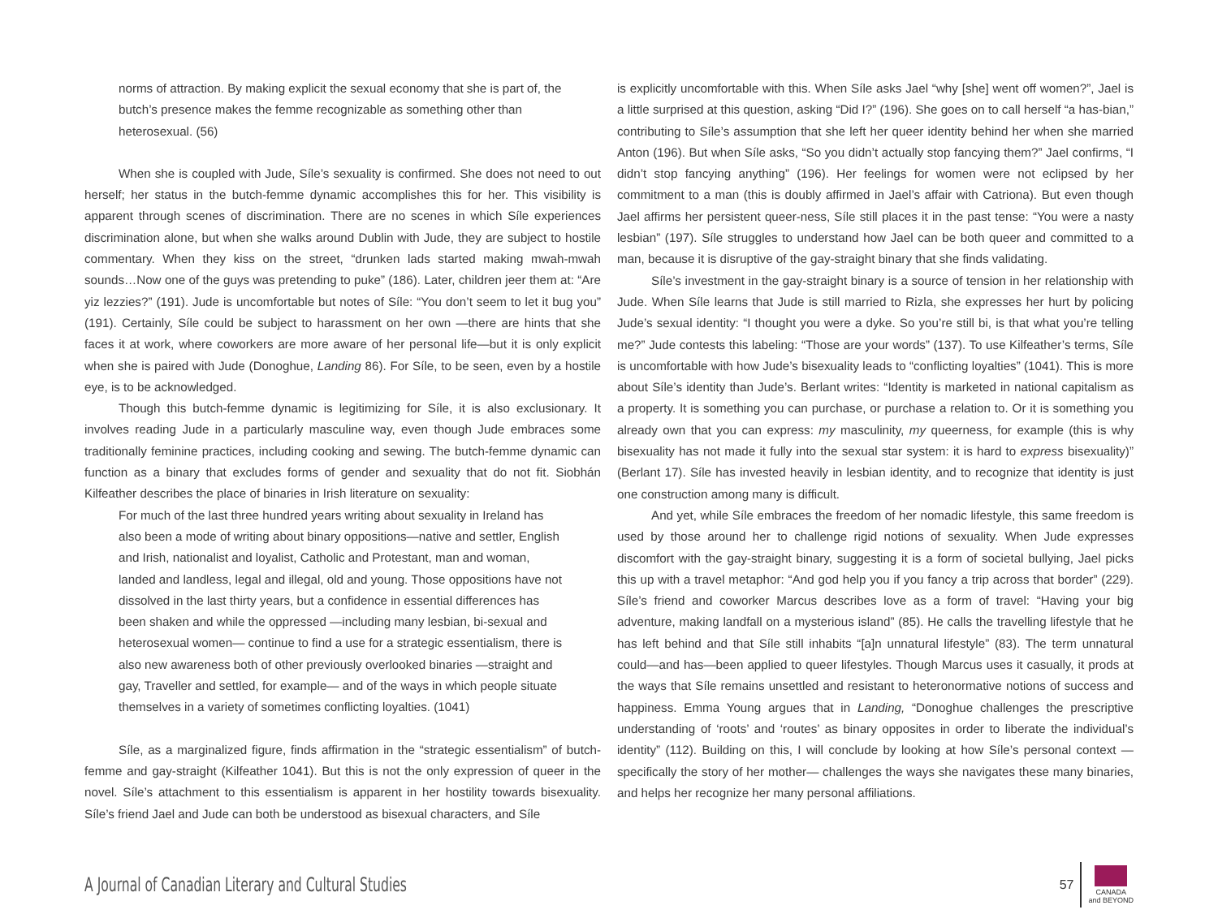norms of attraction. By making explicit the sexual economy that she is part of, the butch’s presence makes the femme recognizable as something other than heterosexual. (56)
When she is coupled with Jude, Síle’s sexuality is confirmed. She does not need to out herself; her status in the butch-femme dynamic accomplishes this for her. This visibility is apparent through scenes of discrimination. There are no scenes in which Síle experiences discrimination alone, but when she walks around Dublin with Jude, they are subject to hostile commentary. When they kiss on the street, “drunken lads started making mwah-mwah sounds…Now one of the guys was pretending to puke” (186). Later, children jeer them at: “Are yiz lezzies?” (191). Jude is uncomfortable but notes of Síle: “You don’t seem to let it bug you” (191). Certainly, Síle could be subject to harassment on her own —there are hints that she faces it at work, where coworkers are more aware of her personal life—but it is only explicit when she is paired with Jude (Donoghue, Landing 86). For Síle, to be seen, even by a hostile eye, is to be acknowledged.
Though this butch-femme dynamic is legitimizing for Síle, it is also exclusionary. It involves reading Jude in a particularly masculine way, even though Jude embraces some traditionally feminine practices, including cooking and sewing. The butch-femme dynamic can function as a binary that excludes forms of gender and sexuality that do not fit. Siobhán Kilfeather describes the place of binaries in Irish literature on sexuality:
For much of the last three hundred years writing about sexuality in Ireland has also been a mode of writing about binary oppositions—native and settler, English and Irish, nationalist and loyalist, Catholic and Protestant, man and woman, landed and landless, legal and illegal, old and young. Those oppositions have not dissolved in the last thirty years, but a confidence in essential differences has been shaken and while the oppressed —including many lesbian, bi-sexual and heterosexual women— continue to find a use for a strategic essentialism, there is also new awareness both of other previously overlooked binaries —straight and gay, Traveller and settled, for example— and of the ways in which people situate themselves in a variety of sometimes conflicting loyalties. (1041)
Síle, as a marginalized figure, finds affirmation in the “strategic essentialism” of butch-femme and gay-straight (Kilfeather 1041). But this is not the only expression of queer in the novel. Síle’s attachment to this essentialism is apparent in her hostility towards bisexuality. Síle’s friend Jael and Jude can both be understood as bisexual characters, and Síle
is explicitly uncomfortable with this. When Síle asks Jael “why [she] went off women?”, Jael is a little surprised at this question, asking “Did I?” (196). She goes on to call herself “a has-bian,” contributing to Síle’s assumption that she left her queer identity behind her when she married Anton (196). But when Síle asks, “So you didn’t actually stop fancying them?” Jael confirms, “I didn’t stop fancying anything” (196). Her feelings for women were not eclipsed by her commitment to a man (this is doubly affirmed in Jael’s affair with Catriona). But even though Jael affirms her persistent queer-ness, Síle still places it in the past tense: “You were a nasty lesbian” (197). Síle struggles to understand how Jael can be both queer and committed to a man, because it is disruptive of the gay-straight binary that she finds validating.
Síle’s investment in the gay-straight binary is a source of tension in her relationship with Jude. When Síle learns that Jude is still married to Rizla, she expresses her hurt by policing Jude’s sexual identity: “I thought you were a dyke. So you’re still bi, is that what you’re telling me?” Jude contests this labeling: “Those are your words” (137). To use Kilfeather’s terms, Síle is uncomfortable with how Jude’s bisexuality leads to “conflicting loyalties” (1041). This is more about Síle’s identity than Jude’s. Berlant writes: “Identity is marketed in national capitalism as a property. It is something you can purchase, or purchase a relation to. Or it is something you already own that you can express: my masculinity, my queerness, for example (this is why bisexuality has not made it fully into the sexual star system: it is hard to express bisexuality)” (Berlant 17). Síle has invested heavily in lesbian identity, and to recognize that identity is just one construction among many is difficult.
And yet, while Síle embraces the freedom of her nomadic lifestyle, this same freedom is used by those around her to challenge rigid notions of sexuality. When Jude expresses discomfort with the gay-straight binary, suggesting it is a form of societal bullying, Jael picks this up with a travel metaphor: “And god help you if you fancy a trip across that border” (229). Síle’s friend and coworker Marcus describes love as a form of travel: “Having your big adventure, making landfall on a mysterious island” (85). He calls the travelling lifestyle that he has left behind and that Síle still inhabits “[a]n unnatural lifestyle” (83). The term unnatural could—and has—been applied to queer lifestyles. Though Marcus uses it casually, it prods at the ways that Síle remains unsettled and resistant to heteronormative notions of success and happiness. Emma Young argues that in Landing, “Donoghue challenges the prescriptive understanding of ‘roots’ and ‘routes’ as binary opposites in order to liberate the individual’s identity” (112). Building on this, I will conclude by looking at how Síle’s personal context —specifically the story of her mother— challenges the ways she navigates these many binaries, and helps her recognize her many personal affiliations.
A Journal of Canadian Literary and Cultural Studies
57
CANADA
and BEYOND